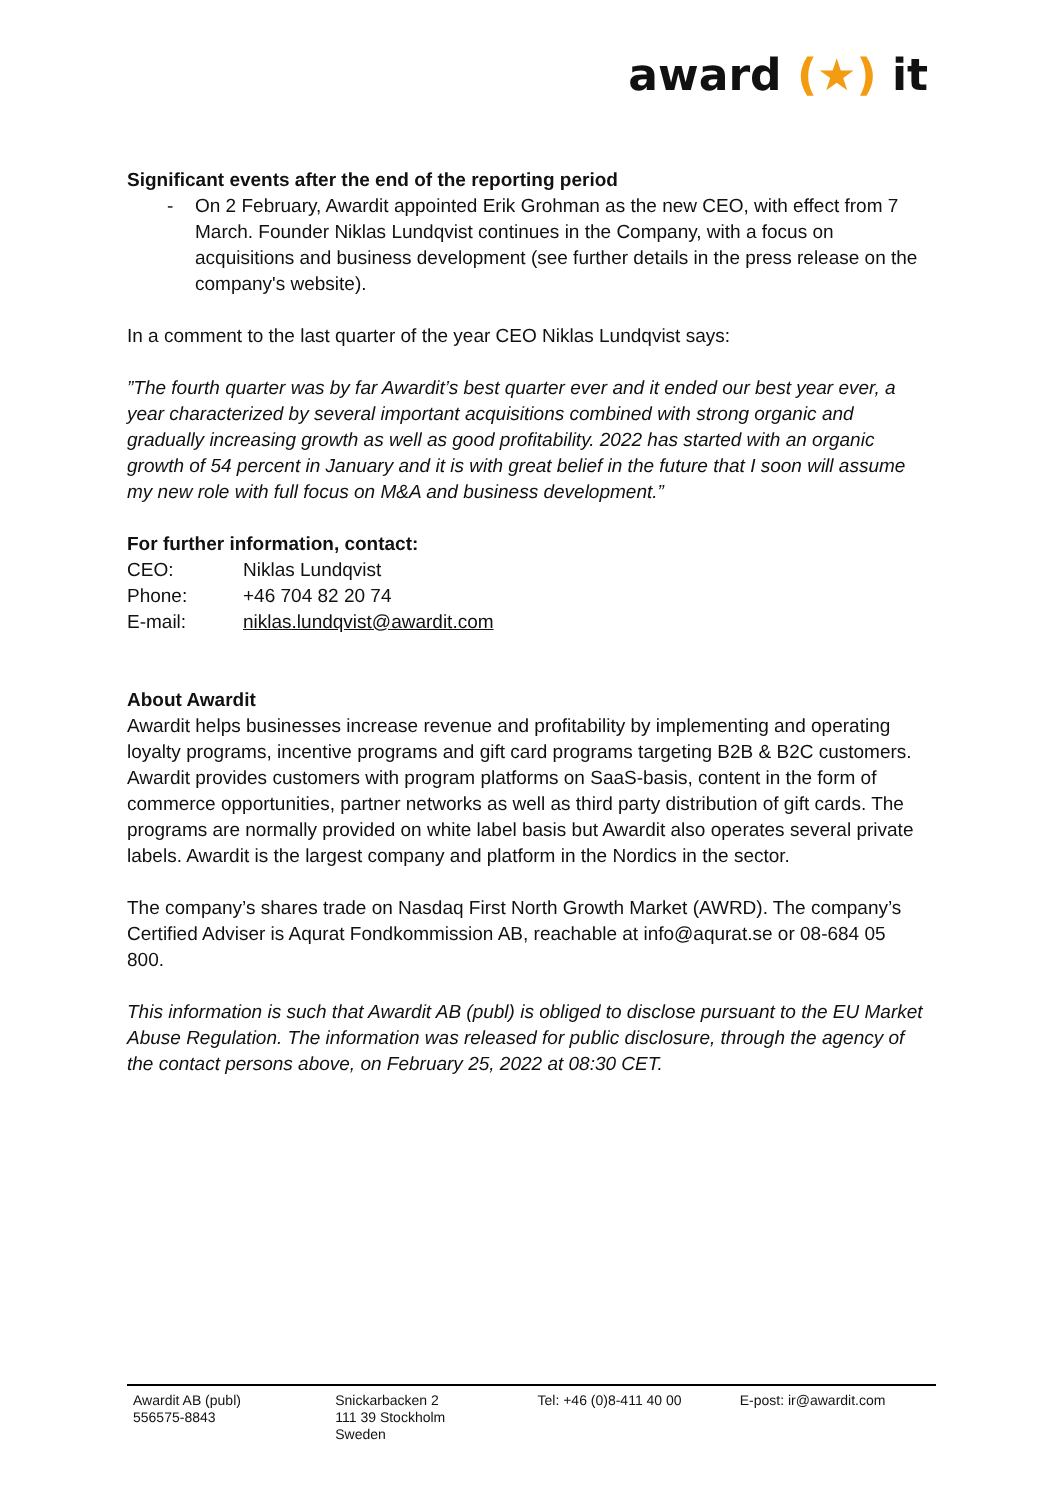award (★) it
Significant events after the end of the reporting period
- On 2 February, Awardit appointed Erik Grohman as the new CEO, with effect from 7 March. Founder Niklas Lundqvist continues in the Company, with a focus on acquisitions and business development (see further details in the press release on the company's website).
In a comment to the last quarter of the year CEO Niklas Lundqvist says:
”The fourth quarter was by far Awardit’s best quarter ever and it ended our best year ever, a year characterized by several important acquisitions combined with strong organic and gradually increasing growth as well as good profitability. 2022 has started with an organic growth of 54 percent in January and it is with great belief in the future that I soon will assume my new role with full focus on M&A and business development.”
For further information, contact:
| CEO: | Niklas Lundqvist |
| Phone: | +46 704 82 20 74 |
| E-mail: | niklas.lundqvist@awardit.com |
About Awardit
Awardit helps businesses increase revenue and profitability by implementing and operating loyalty programs, incentive programs and gift card programs targeting B2B & B2C customers. Awardit provides customers with program platforms on SaaS-basis, content in the form of commerce opportunities, partner networks as well as third party distribution of gift cards. The programs are normally provided on white label basis but Awardit also operates several private labels. Awardit is the largest company and platform in the Nordics in the sector.
The company’s shares trade on Nasdaq First North Growth Market (AWRD). The company’s Certified Adviser is Aqurat Fondkommission AB, reachable at info@aqurat.se or 08-684 05 800.
This information is such that Awardit AB (publ) is obliged to disclose pursuant to the EU Market Abuse Regulation. The information was released for public disclosure, through the agency of the contact persons above, on February 25, 2022 at 08:30 CET.
Awardit AB (publ)
556575-8843
Snickarbacken 2
111 39 Stockholm
Sweden
Tel: +46 (0)8-411 40 00 E-post: ir@awardit.com